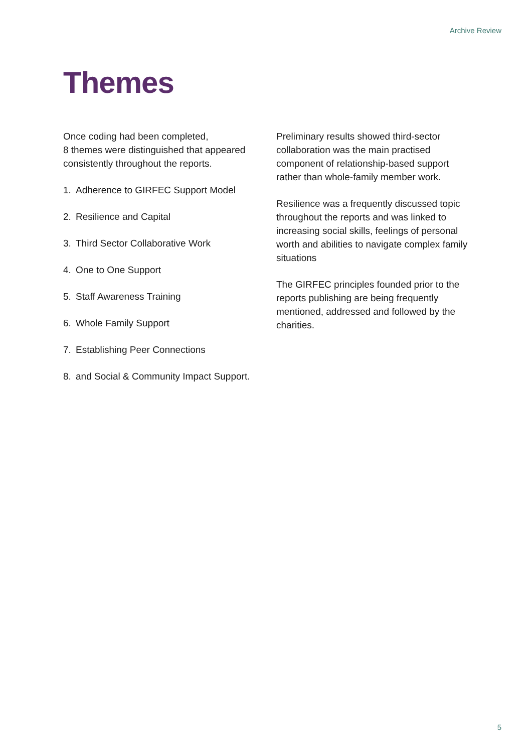Archive Review
Themes
Once coding had been completed,
8 themes were distinguished that appeared consistently throughout the reports.
1. Adherence to GIRFEC Support Model
2. Resilience and Capital
3. Third Sector Collaborative Work
4. One to One Support
5. Staff Awareness Training
6. Whole Family Support
7. Establishing Peer Connections
8. and Social & Community Impact Support.
Preliminary results showed third-sector collaboration was the main practised component of relationship-based support rather than whole-family member work.
Resilience was a frequently discussed topic throughout the reports and was linked to increasing social skills, feelings of personal worth and abilities to navigate complex family situations
The GIRFEC principles founded prior to the reports publishing are being frequently mentioned, addressed and followed by the charities.
5